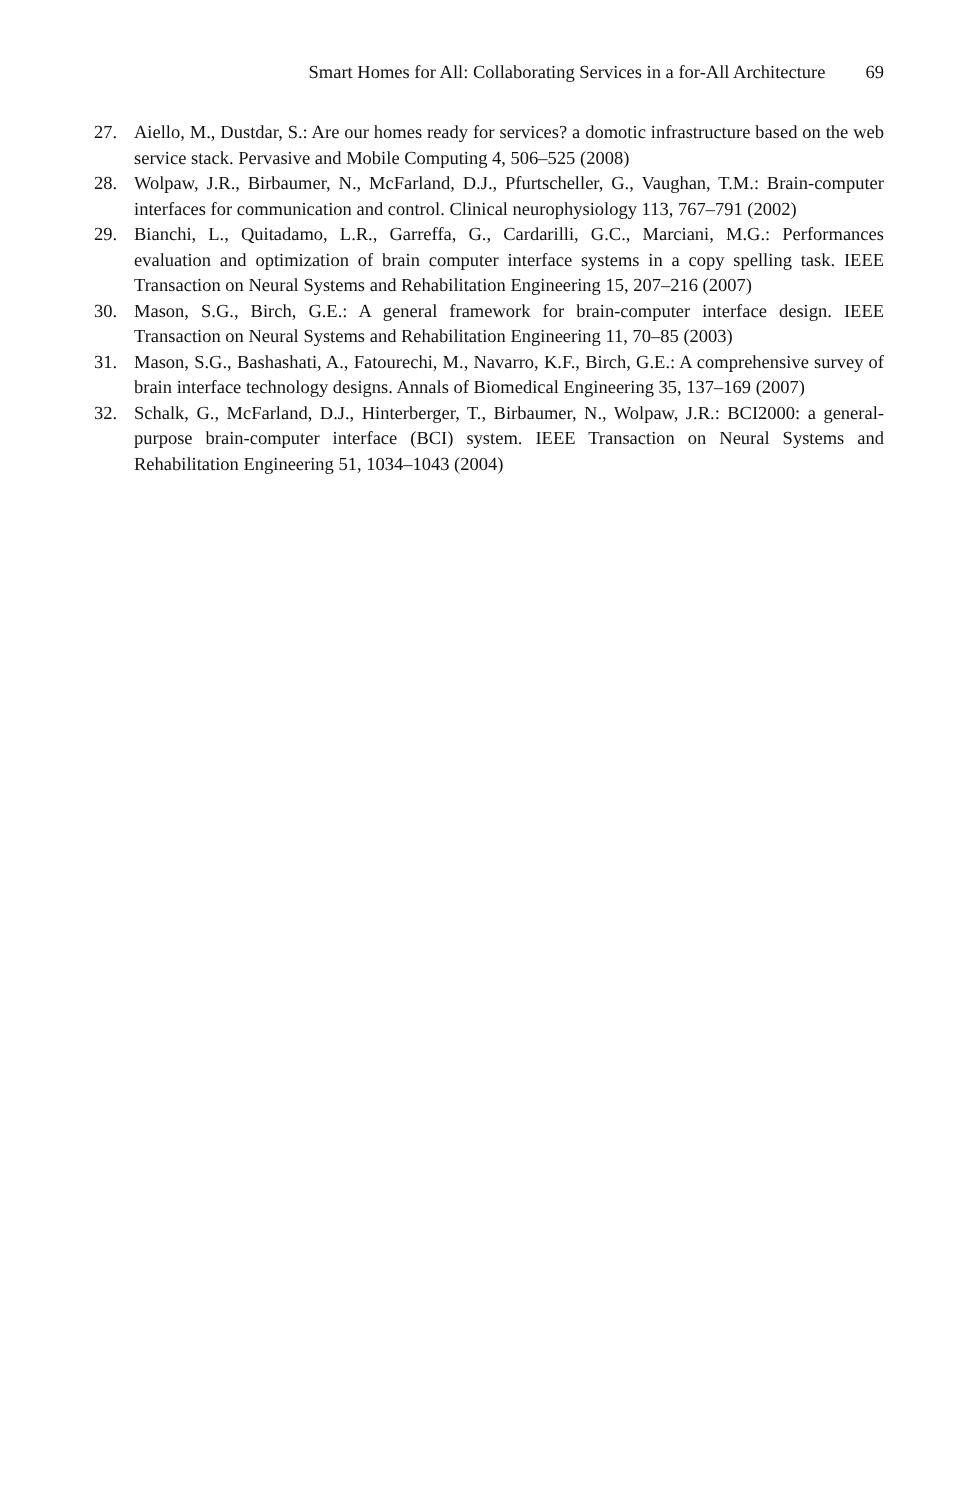Smart Homes for All: Collaborating Services in a for-All Architecture 69
27. Aiello, M., Dustdar, S.: Are our homes ready for services? a domotic infrastructure based on the web service stack. Pervasive and Mobile Computing 4, 506–525 (2008)
28. Wolpaw, J.R., Birbaumer, N., McFarland, D.J., Pfurtscheller, G., Vaughan, T.M.: Brain-computer interfaces for communication and control. Clinical neurophysiology 113, 767–791 (2002)
29. Bianchi, L., Quitadamo, L.R., Garreffa, G., Cardarilli, G.C., Marciani, M.G.: Performances evaluation and optimization of brain computer interface systems in a copy spelling task. IEEE Transaction on Neural Systems and Rehabilitation Engineering 15, 207–216 (2007)
30. Mason, S.G., Birch, G.E.: A general framework for brain-computer interface design. IEEE Transaction on Neural Systems and Rehabilitation Engineering 11, 70–85 (2003)
31. Mason, S.G., Bashashati, A., Fatourechi, M., Navarro, K.F., Birch, G.E.: A comprehensive survey of brain interface technology designs. Annals of Biomedical Engineering 35, 137–169 (2007)
32. Schalk, G., McFarland, D.J., Hinterberger, T., Birbaumer, N., Wolpaw, J.R.: BCI2000: a general-purpose brain-computer interface (BCI) system. IEEE Transaction on Neural Systems and Rehabilitation Engineering 51, 1034–1043 (2004)